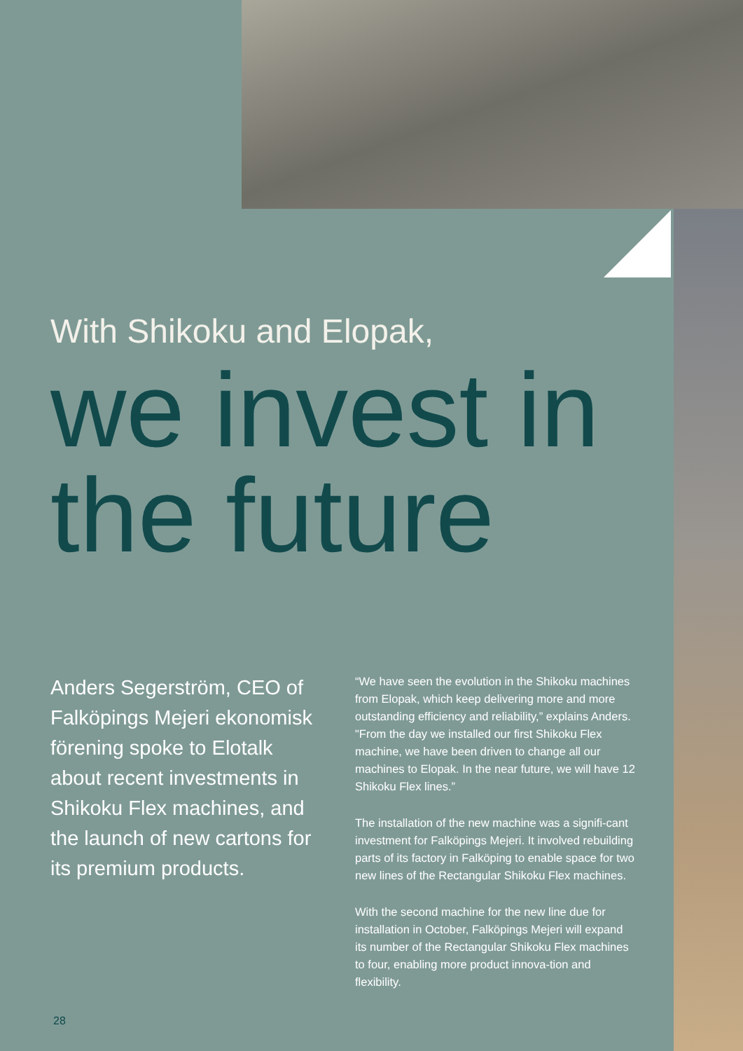With Shikoku and Elopak,
we invest in the future
Anders Segerström, CEO of Falköpings Mejeri ekonomisk förening spoke to Elotalk about recent investments in Shikoku Flex machines, and the launch of new cartons for its premium products.
“We have seen the evolution in the Shikoku machines from Elopak, which keep delivering more and more outstanding efficiency and reliability,” explains Anders. "From the day we installed our first Shikoku Flex machine, we have been driven to change all our machines to Elopak. In the near future, we will have 12 Shikoku Flex lines.”
The installation of the new machine was a signifi-cant investment for Falköpings Mejeri. It involved rebuilding parts of its factory in Falköping to enable space for two new lines of the Rectangular Shikoku Flex machines.
With the second machine for the new line due for installation in October, Falköpings Mejeri will expand its number of the Rectangular Shikoku Flex machines to four, enabling more product innova-tion and flexibility.
28